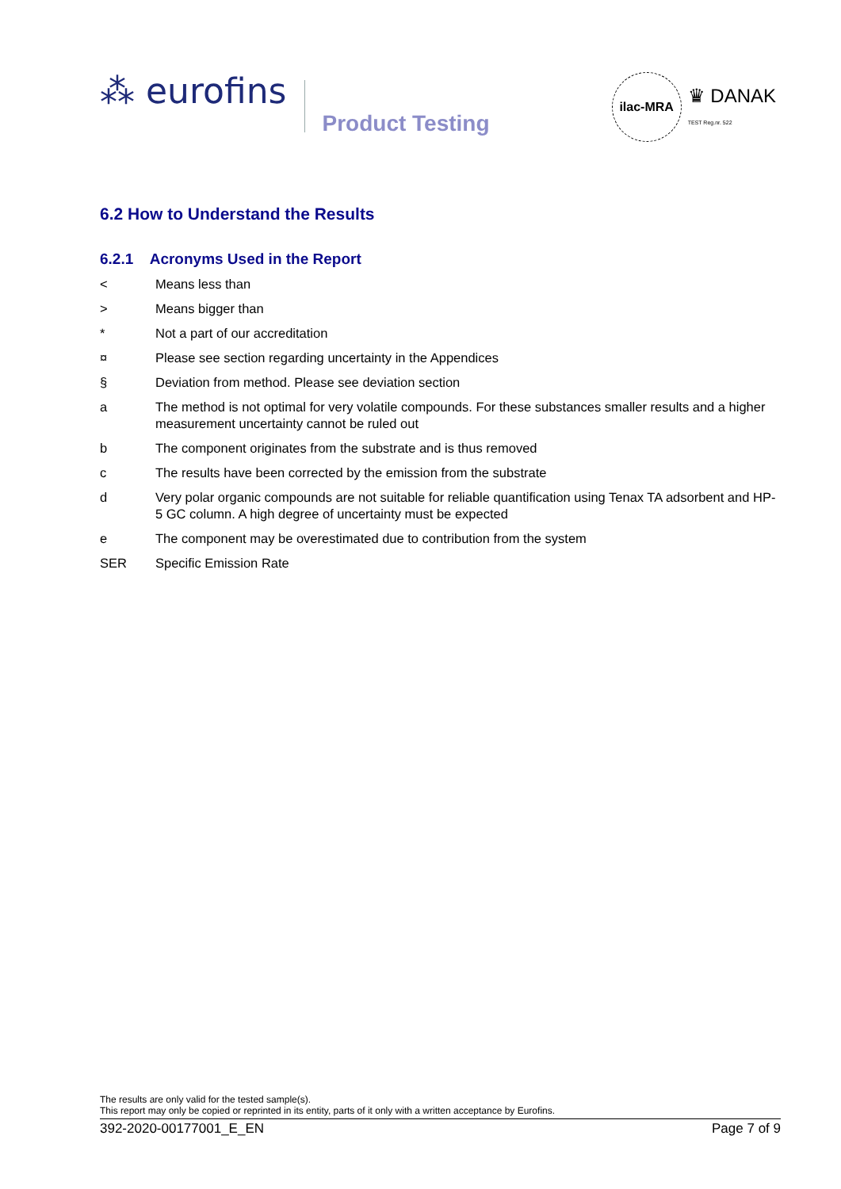⁂ eurofins
Product Testing
ilac-MRA ♛ DANAK
TEST Reg.nr. 522
6.2 How to Understand the Results
6.2.1 Acronyms Used in the Report
< Means less than
> Means bigger than
* Not a part of our accreditation
¤ Please see section regarding uncertainty in the Appendices
§ Deviation from method. Please see deviation section
a The method is not optimal for very volatile compounds. For these substances smaller results and a higher measurement uncertainty cannot be ruled out
b The component originates from the substrate and is thus removed
c The results have been corrected by the emission from the substrate
d Very polar organic compounds are not suitable for reliable quantification using Tenax TA adsorbent and HP-5 GC column. A high degree of uncertainty must be expected
e The component may be overestimated due to contribution from the system
SER Specific Emission Rate
The results are only valid for the tested sample(s).
This report may only be copied or reprinted in its entity, parts of it only with a written acceptance by Eurofins.
392-2020-00177001_E_EN Page 7 of 9